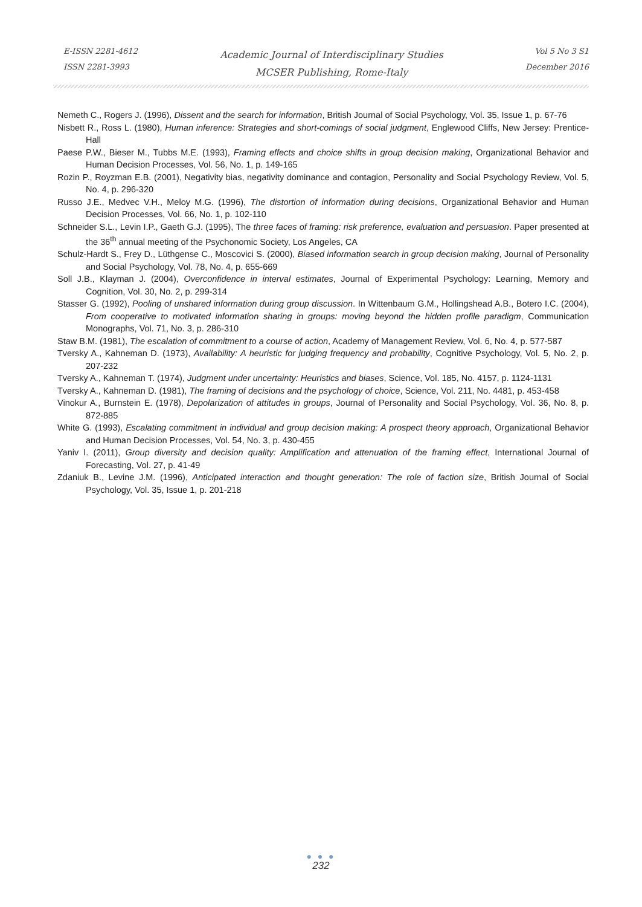E-ISSN 2281-4612
ISSN 2281-3993
Academic Journal of Interdisciplinary Studies
MCSER Publishing, Rome-Italy
Vol 5 No 3 S1
December 2016
Nemeth C., Rogers J. (1996), Dissent and the search for information, British Journal of Social Psychology, Vol. 35, Issue 1, p. 67-76
Nisbett R., Ross L. (1980), Human inference: Strategies and short-comings of social judgment, Englewood Cliffs, New Jersey: Prentice-Hall
Paese P.W., Bieser M., Tubbs M.E. (1993), Framing effects and choice shifts in group decision making, Organizational Behavior and Human Decision Processes, Vol. 56, No. 1, p. 149-165
Rozin P., Royzman E.B. (2001), Negativity bias, negativity dominance and contagion, Personality and Social Psychology Review, Vol. 5, No. 4, p. 296-320
Russo J.E., Medvec V.H., Meloy M.G. (1996), The distortion of information during decisions, Organizational Behavior and Human Decision Processes, Vol. 66, No. 1, p. 102-110
Schneider S.L., Levin I.P., Gaeth G.J. (1995), The three faces of framing: risk preference, evaluation and persuasion. Paper presented at the 36<sup>th</sup> annual meeting of the Psychonomic Society, Los Angeles, CA
Schulz-Hardt S., Frey D., Lüthgense C., Moscovici S. (2000), Biased information search in group decision making, Journal of Personality and Social Psychology, Vol. 78, No. 4, p. 655-669
Soll J.B., Klayman J. (2004), Overconfidence in interval estimates, Journal of Experimental Psychology: Learning, Memory and Cognition, Vol. 30, No. 2, p. 299-314
Stasser G. (1992), Pooling of unshared information during group discussion. In Wittenbaum G.M., Hollingshead A.B., Botero I.C. (2004), From cooperative to motivated information sharing in groups: moving beyond the hidden profile paradigm, Communication Monographs, Vol. 71, No. 3, p. 286-310
Staw B.M. (1981), The escalation of commitment to a course of action, Academy of Management Review, Vol. 6, No. 4, p. 577-587
Tversky A., Kahneman D. (1973), Availability: A heuristic for judging frequency and probability, Cognitive Psychology, Vol. 5, No. 2, p. 207-232
Tversky A., Kahneman T. (1974), Judgment under uncertainty: Heuristics and biases, Science, Vol. 185, No. 4157, p. 1124-1131
Tversky A., Kahneman D. (1981), The framing of decisions and the psychology of choice, Science, Vol. 211, No. 4481, p. 453-458
Vinokur A., Burnstein E. (1978), Depolarization of attitudes in groups, Journal of Personality and Social Psychology, Vol. 36, No. 8, p. 872-885
White G. (1993), Escalating commitment in individual and group decision making: A prospect theory approach, Organizational Behavior and Human Decision Processes, Vol. 54, No. 3, p. 430-455
Yaniv I. (2011), Group diversity and decision quality: Amplification and attenuation of the framing effect, International Journal of Forecasting, Vol. 27, p. 41-49
Zdaniuk B., Levine J.M. (1996), Anticipated interaction and thought generation: The role of faction size, British Journal of Social Psychology, Vol. 35, Issue 1, p. 201-218
● ● ●
232